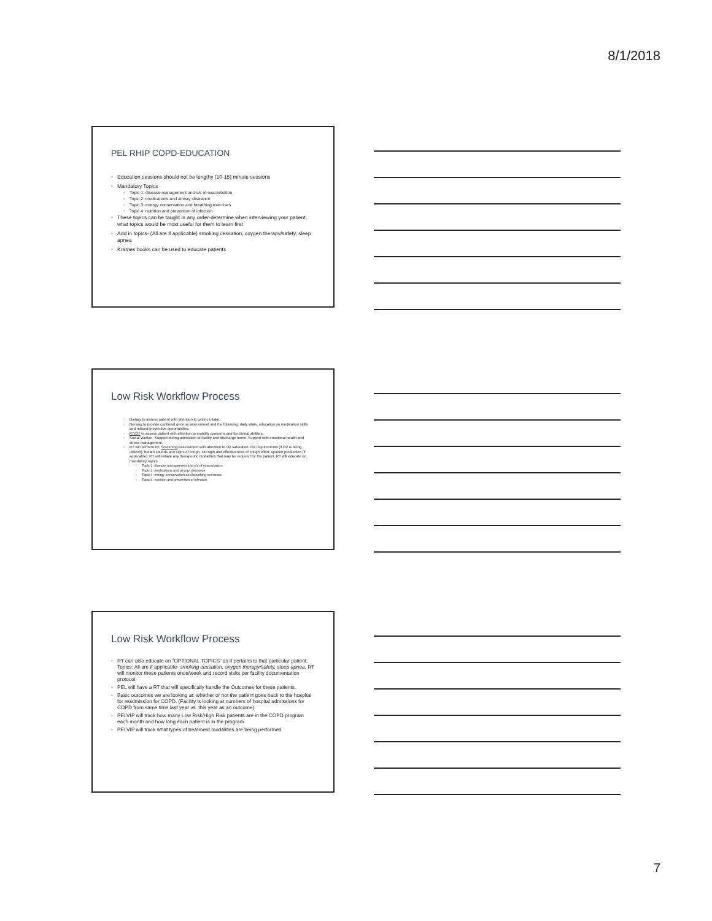8/1/2018
PEL RHIP COPD-EDUCATION
Education sessions should not be lengthy (10-15) minute sessions
Mandatory Topics
Topic 1: disease management and s/s of exacerbation
Topic 2: medications and airway clearance
Topic 3: energy conservation and breathing exercises
Topic 4: nutrition and prevention of infection
These topics can be taught in any order-determine when interviewing your patient, what topics would be most useful for them to learn first
Add in topics- (All are if applicable) smoking cessation, oxygen therapy/safety, sleep apnea
Krames books can be used to educate patients
Low Risk Workflow Process
Dietary to assess patient with attention to caloric intake.
Nursing to provide continual general assessment and the following: daily vitals, education on medication skills and missed preventive opportunities
PT/OT to assess patient with attention to mobility concerns and functional abilities.
Social Worker- Support during admission to facility and discharge home. Support with emotional health and stress management.
RT will perform RT Screening Assessment with attention to O2 saturation, O2 requirements (if O2 is being utilized), breath sounds and signs of cough, strength and effectiveness of cough effort, sputum production (if applicable). RT will initiate any therapeutic modalities that may be required for the patient. RT will educate on mandatory topics
Topic 1: disease management and s/s of exacerbation
Topic 2: medications and airway clearance
Topic 3: energy conservation and breathing exercises
Topic 4: nutrition and prevention of infection
Low Risk Workflow Process
RT can also educate on “OPTIONAL TOPICS” as it pertains to that particular patient. Topics: All are if applicable- smoking cessation, oxygen therapy/safety, sleep apnea. RT will monitor these patients once/week and record visits per facility documentation protocol
PEL will have a RT that will specifically handle the Outcomes for these patients.
Basic outcomes we are looking at: whether or not the patient goes back to the hospital for readmission for COPD. (Facility is looking at numbers of hospital admissions for COPD from same time last year vs. this year as an outcome).
PELVIP will track how many Low Risk/High Risk patients are in the COPD program each month and how long each patient is in the program.
PELVIP will track what types of treatment modalities are being performed
7